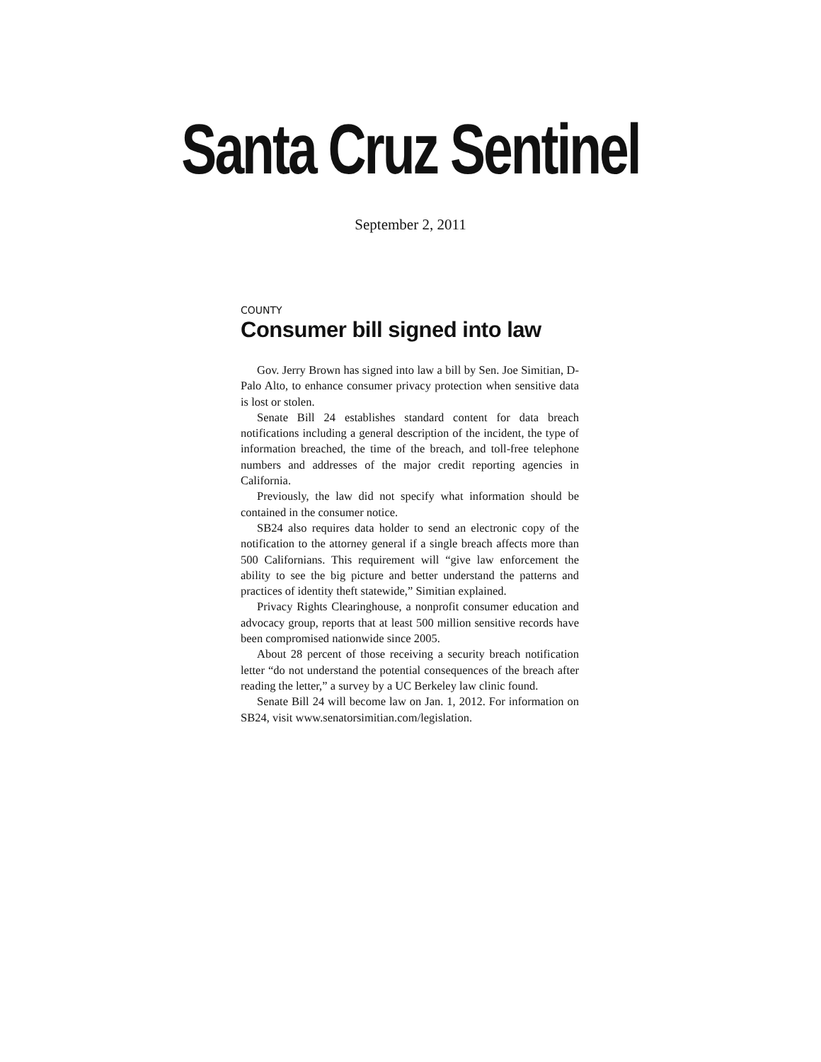Santa Cruz Sentinel
September 2, 2011
COUNTY
Consumer bill signed into law
Gov. Jerry Brown has signed into law a bill by Sen. Joe Simitian, D-Palo Alto, to enhance consumer privacy protection when sensitive data is lost or stolen.
Senate Bill 24 establishes standard content for data breach notifications including a general description of the incident, the type of information breached, the time of the breach, and toll-free telephone numbers and addresses of the major credit reporting agencies in California.
Previously, the law did not specify what information should be contained in the consumer notice.
SB24 also requires data holder to send an electronic copy of the notification to the attorney general if a single breach affects more than 500 Californians. This requirement will “give law enforcement the ability to see the big picture and better understand the patterns and practices of identity theft statewide,” Simitian explained.
Privacy Rights Clearinghouse, a nonprofit consumer education and advocacy group, reports that at least 500 million sensitive records have been compromised nationwide since 2005.
About 28 percent of those receiving a security breach notification letter “do not understand the potential consequences of the breach after reading the letter,” a survey by a UC Berkeley law clinic found.
Senate Bill 24 will become law on Jan. 1, 2012. For information on SB24, visit www.senatorsimitian.com/legislation.